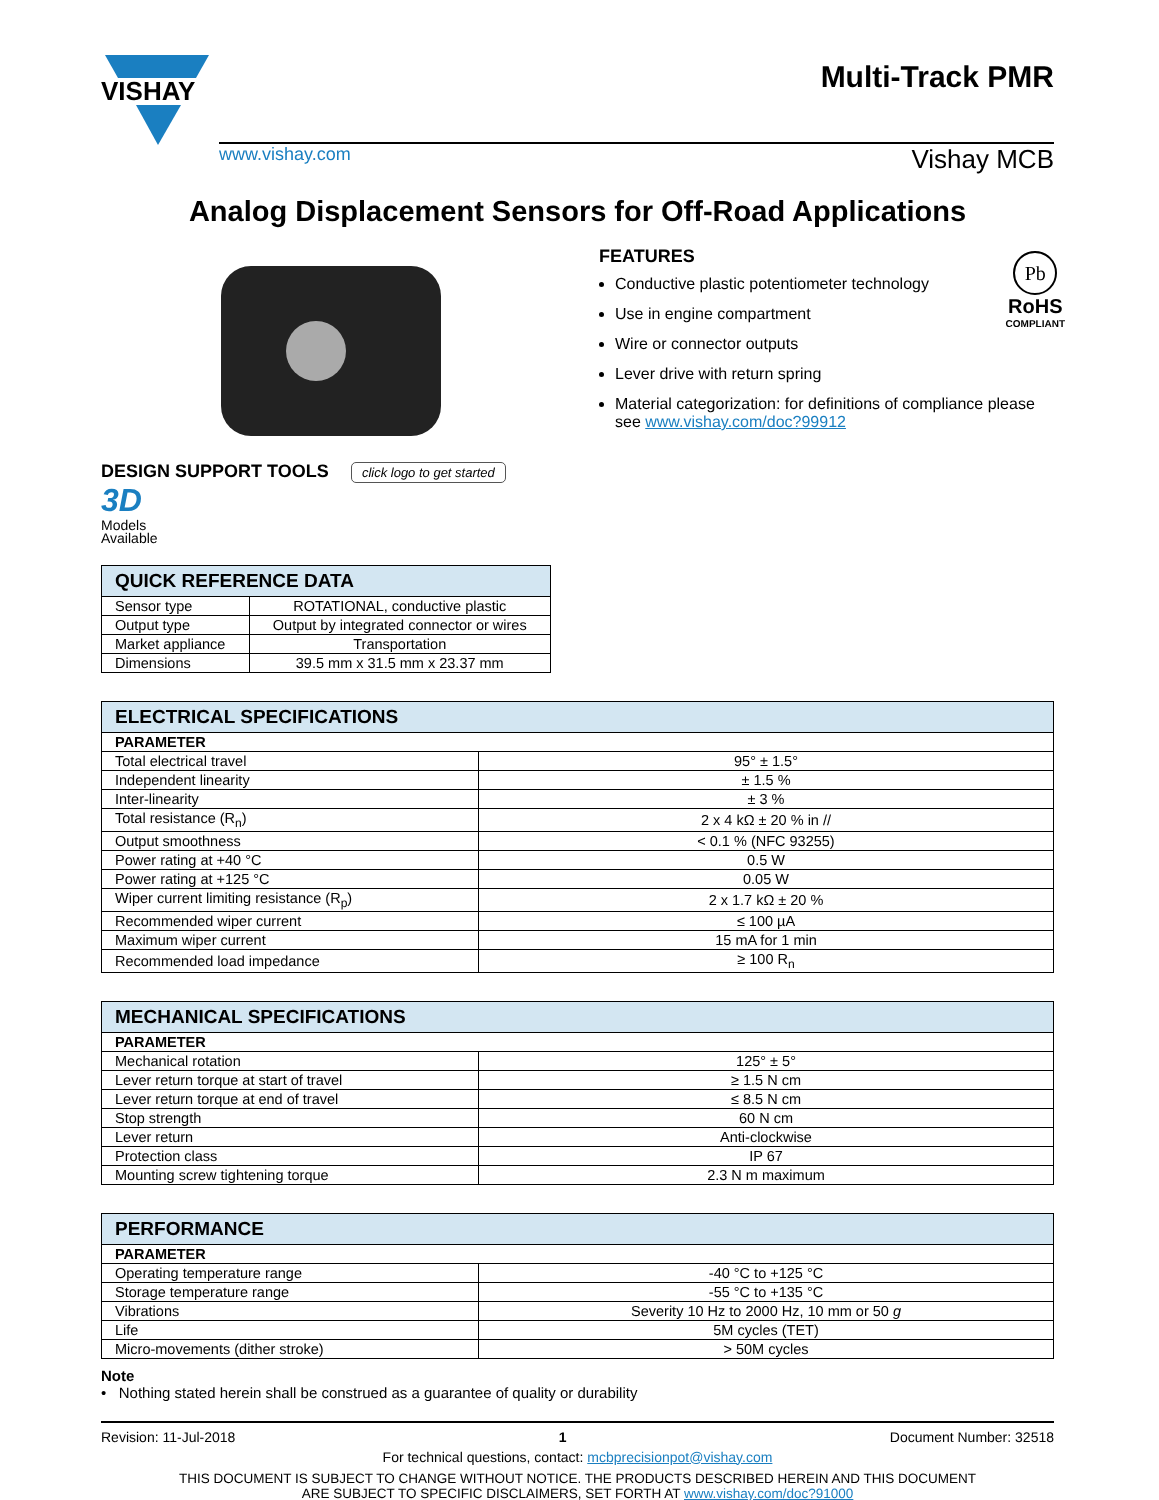VISHAY
Multi-Track PMR
www.vishay.com Vishay MCB
Analog Displacement Sensors for Off-Road Applications
DESIGN SUPPORT TOOLS click logo to get started
3D
Models
Available
FEATURES
Conductive plastic potentiometer technology
Use in engine compartment
Wire or connector outputs
Lever drive with return spring
Material categorization: for definitions of compliance please see www.vishay.com/doc?99912
Pb
RoHS
COMPLIANT
| QUICK REFERENCE DATA | |
| --- | --- |
| Sensor type | ROTATIONAL, conductive plastic |
| Output type | Output by integrated connector or wires |
| Market appliance | Transportation |
| Dimensions | 39.5 mm x 31.5 mm x 23.37 mm |
| ELECTRICAL SPECIFICATIONS | |
| --- | --- |
| PARAMETER | |
| Total electrical travel | 95° ± 1.5° |
| Independent linearity | ± 1.5 % |
| Inter-linearity | ± 3 % |
| Total resistance (R<sub>n</sub>) | 2 x 4 kΩ ± 20 % in // |
| Output smoothness | < 0.1 % (NFC 93255) |
| Power rating at +40 °C | 0.5 W |
| Power rating at +125 °C | 0.05 W |
| Wiper current limiting resistance (R<sub>p</sub>) | 2 x 1.7 kΩ ± 20 % |
| Recommended wiper current | ≤ 100 µA |
| Maximum wiper current | 15 mA for 1 min |
| Recommended load impedance | ≥ 100 R<sub>n</sub> |
| MECHANICAL SPECIFICATIONS | |
| --- | --- |
| PARAMETER | |
| Mechanical rotation | 125° ± 5° |
| Lever return torque at start of travel | ≥ 1.5 N cm |
| Lever return torque at end of travel | ≤ 8.5 N cm |
| Stop strength | 60 N cm |
| Lever return | Anti-clockwise |
| Protection class | IP 67 |
| Mounting screw tightening torque | 2.3 N m maximum |
| PERFORMANCE | |
| --- | --- |
| PARAMETER | |
| Operating temperature range | -40 °C to +125 °C |
| Storage temperature range | -55 °C to +135 °C |
| Vibrations | Severity 10 Hz to 2000 Hz, 10 mm or 50 g |
| Life | 5M cycles (TET) |
| Micro-movements (dither stroke) | > 50M cycles |
Note
• Nothing stated herein shall be construed as a guarantee of quality or durability
Revision: 11-Jul-2018 1 Document Number: 32518
For technical questions, contact: mcbprecisionpot@vishay.com
THIS DOCUMENT IS SUBJECT TO CHANGE WITHOUT NOTICE. THE PRODUCTS DESCRIBED HEREIN AND THIS DOCUMENT
ARE SUBJECT TO SPECIFIC DISCLAIMERS, SET FORTH AT www.vishay.com/doc?91000